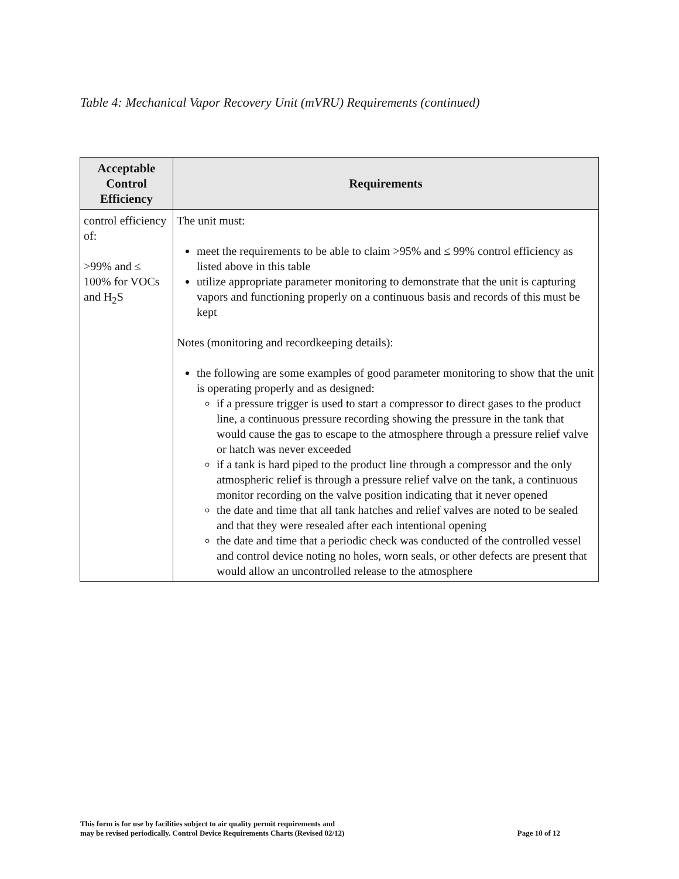Table 4: Mechanical Vapor Recovery Unit (mVRU) Requirements (continued)
| Acceptable Control Efficiency | Requirements |
| --- | --- |
| control efficiency of: >99% and ≤ 100% for VOCs and H<sub>2</sub>S | The unit must: meet the requirements to be able to claim >95% and ≤ 99% control efficiency as listed above in this table utilize appropriate parameter monitoring to demonstrate that the unit is capturing vapors and functioning properly on a continuous basis and records of this must be kept Notes (monitoring and recordkeeping details): the following are some examples of good parameter monitoring to show that the unit is operating properly and as designed: if a pressure trigger is used to start a compressor to direct gases to the product line, a continuous pressure recording showing the pressure in the tank that would cause the gas to escape to the atmosphere through a pressure relief valve or hatch was never exceeded if a tank is hard piped to the product line through a compressor and the only atmospheric relief is through a pressure relief valve on the tank, a continuous monitor recording on the valve position indicating that it never opened the date and time that all tank hatches and relief valves are noted to be sealed and that they were resealed after each intentional opening the date and time that a periodic check was conducted of the controlled vessel and control device noting no holes, worn seals, or other defects are present that would allow an uncontrolled release to the atmosphere |
This form is for use by facilities subject to air quality permit requirements and
may be revised periodically. Control Device Requirements Charts (Revised 02/12)
Page 10 of 12